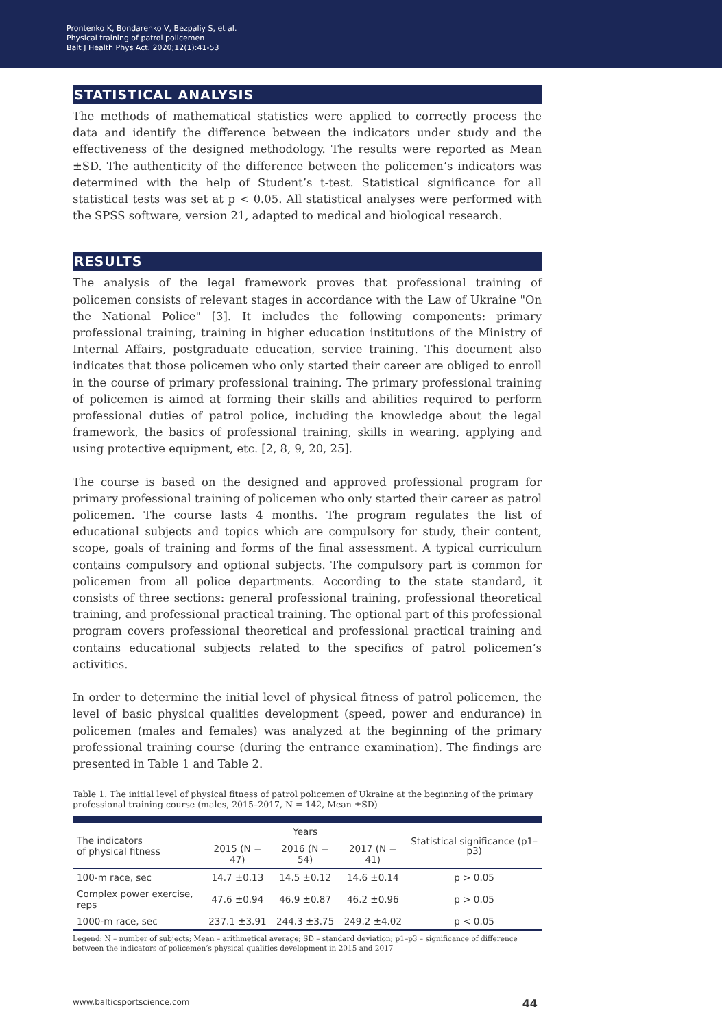Prontenko K, Bondarenko V, Bezpaliy S, et al.
Physical training of patrol policemen
Balt J Health Phys Act. 2020;12(1):41-53
STATISTICAL ANALYSIS
The methods of mathematical statistics were applied to correctly process the data and identify the difference between the indicators under study and the effectiveness of the designed methodology. The results were reported as Mean ±SD. The authenticity of the difference between the policemen’s indicators was determined with the help of Student’s t-test. Statistical significance for all statistical tests was set at p < 0.05. All statistical analyses were performed with the SPSS software, version 21, adapted to medical and biological research.
RESULTS
The analysis of the legal framework proves that professional training of policemen consists of relevant stages in accordance with the Law of Ukraine "On the National Police" [3]. It includes the following components: primary professional training, training in higher education institutions of the Ministry of Internal Affairs, postgraduate education, service training. This document also indicates that those policemen who only started their career are obliged to enroll in the course of primary professional training. The primary professional training of policemen is aimed at forming their skills and abilities required to perform professional duties of patrol police, including the knowledge about the legal framework, the basics of professional training, skills in wearing, applying and using protective equipment, etc. [2, 8, 9, 20, 25].
The course is based on the designed and approved professional program for primary professional training of policemen who only started their career as patrol policemen. The course lasts 4 months. The program regulates the list of educational subjects and topics which are compulsory for study, their content, scope, goals of training and forms of the final assessment. A typical curriculum contains compulsory and optional subjects. The compulsory part is common for policemen from all police departments. According to the state standard, it consists of three sections: general professional training, professional theoretical training, and professional practical training. The optional part of this professional program covers professional theoretical and professional practical training and contains educational subjects related to the specifics of patrol policemen’s activities.
In order to determine the initial level of physical fitness of patrol policemen, the level of basic physical qualities development (speed, power and endurance) in policemen (males and females) was analyzed at the beginning of the primary professional training course (during the entrance examination). The findings are presented in Table 1 and Table 2.
Table 1. The initial level of physical fitness of patrol policemen of Ukraine at the beginning of the primary professional training course (males, 2015–2017, N = 142, Mean ±SD)
| The indicators of physical fitness | Years | | | Statistical significance (p1–p3) |
| --- | --- | --- | --- | --- |
| | 2015 (N = 47) | 2016 (N = 54) | 2017 (N = 41) | |
| 100-m race, sec | 14.7 ±0.13 | 14.5 ±0.12 | 14.6 ±0.14 | p > 0.05 |
| Complex power exercise, reps | 47.6 ±0.94 | 46.9 ±0.87 | 46.2 ±0.96 | p > 0.05 |
| 1000-m race, sec | 237.1 ±3.91 | 244.3 ±3.75 | 249.2 ±4.02 | p < 0.05 |
Legend: N – number of subjects; Mean – arithmetical average; SD – standard deviation; p1–p3 – significance of difference between the indicators of policemen’s physical qualities development in 2015 and 2017
www.balticsportscience.com 44